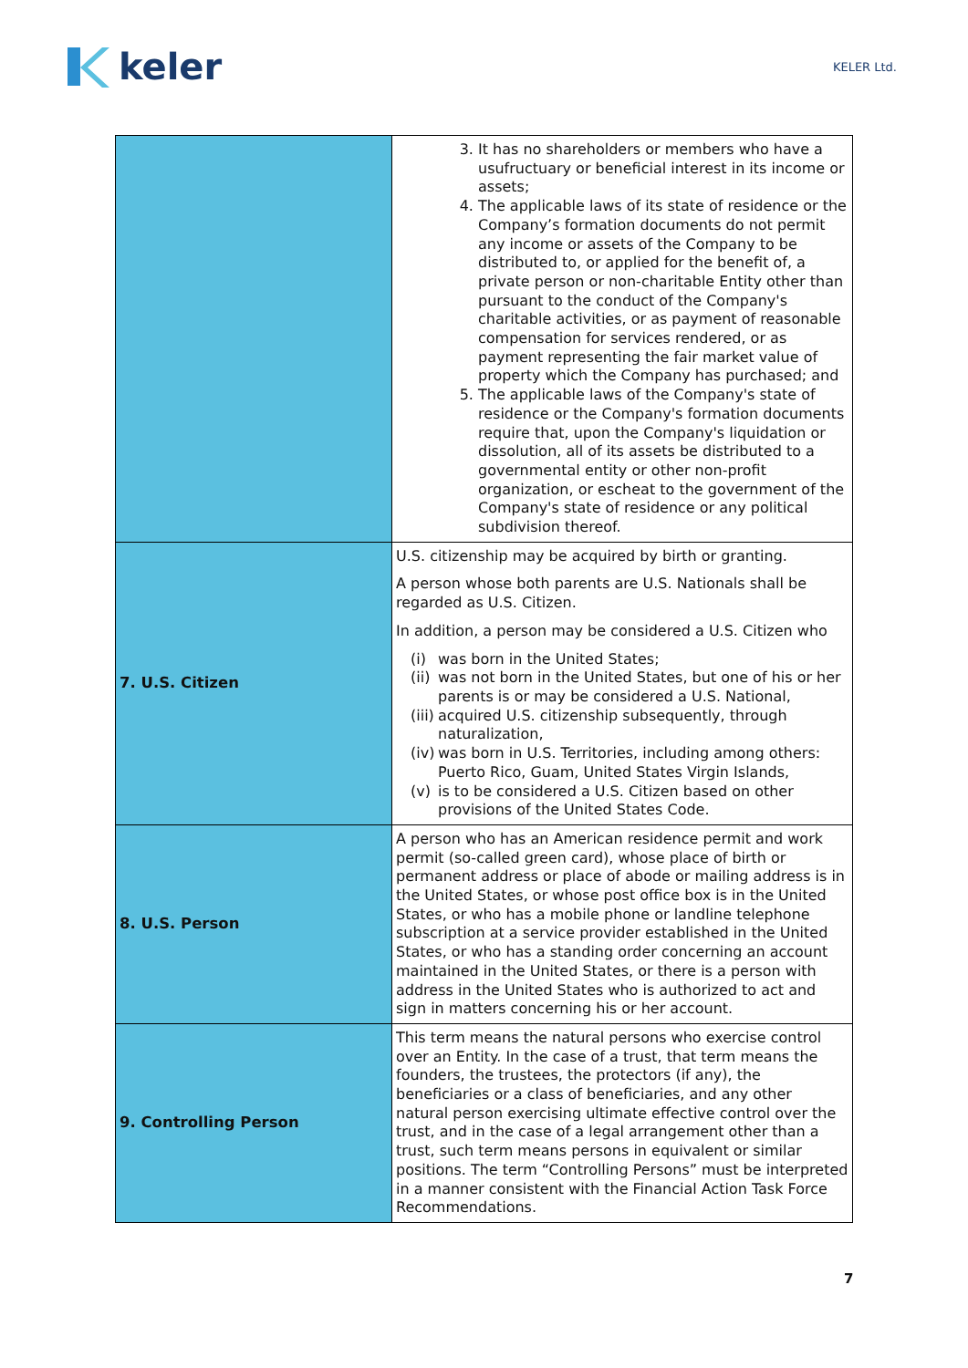keler
KELER Ltd.
| | 3. It has no shareholders or members who have a usufructuary or beneficial interest in its income or assets; 4. The applicable laws of its state of residence or the Company’s formation documents do not permit any income or assets of the Company to be distributed to, or applied for the benefit of, a private person or non-charitable Entity other than pursuant to the conduct of the Company's charitable activities, or as payment of reasonable compensation for services rendered, or as payment representing the fair market value of property which the Company has purchased; and 5. The applicable laws of the Company's state of residence or the Company's formation documents require that, upon the Company's liquidation or dissolution, all of its assets be distributed to a governmental entity or other non-profit organization, or escheat to the government of the Company's state of residence or any political subdivision thereof. |
| 7. U.S. Citizen | U.S. citizenship may be acquired by birth or granting. A person whose both parents are U.S. Nationals shall be regarded as U.S. Citizen. In addition, a person may be considered a U.S. Citizen who (i) was born in the United States; (ii) was not born in the United States, but one of his or her parents is or may be considered a U.S. National, (iii) acquired U.S. citizenship subsequently, through naturalization, (iv) was born in U.S. Territories, including among others: Puerto Rico, Guam, United States Virgin Islands, (v) is to be considered a U.S. Citizen based on other provisions of the United States Code. |
| 8. U.S. Person | A person who has an American residence permit and work permit (so-called green card), whose place of birth or permanent address or place of abode or mailing address is in the United States, or whose post office box is in the United States, or who has a mobile phone or landline telephone subscription at a service provider established in the United States, or who has a standing order concerning an account maintained in the United States, or there is a person with address in the United States who is authorized to act and sign in matters concerning his or her account. |
| 9. Controlling Person | This term means the natural persons who exercise control over an Entity. In the case of a trust, that term means the founders, the trustees, the protectors (if any), the beneficiaries or a class of beneficiaries, and any other natural person exercising ultimate effective control over the trust, and in the case of a legal arrangement other than a trust, such term means persons in equivalent or similar positions. The term “Controlling Persons” must be interpreted in a manner consistent with the Financial Action Task Force Recommendations. |
7